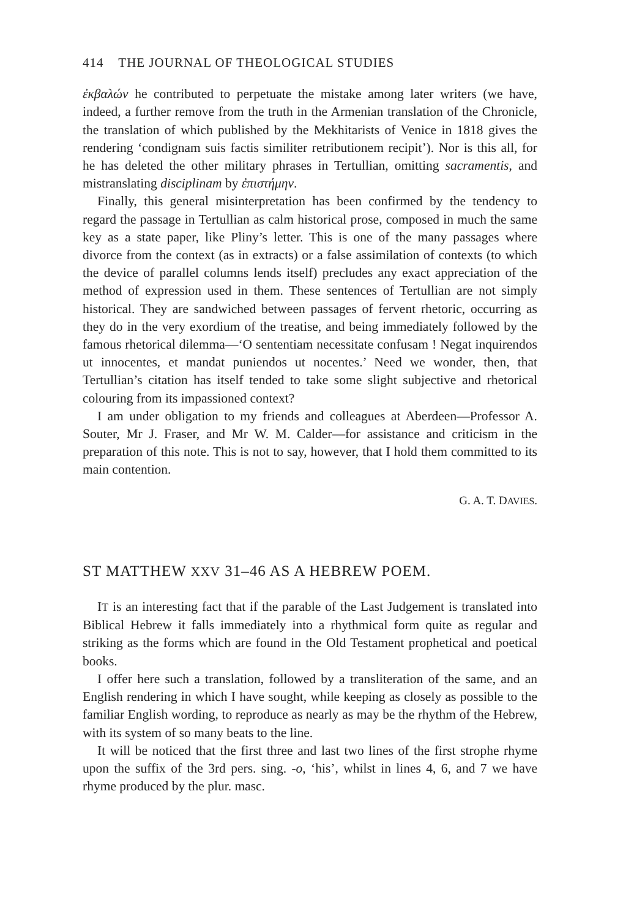414 THE JOURNAL OF THEOLOGICAL STUDIES
ἐκβαλών he contributed to perpetuate the mistake among later writers (we have, indeed, a further remove from the truth in the Armenian translation of the Chronicle, the translation of which published by the Mekhitarists of Venice in 1818 gives the rendering ‘condignam suis factis similiter retributionem recipit’). Nor is this all, for he has deleted the other military phrases in Tertullian, omitting sacramentis, and mistranslating disciplinam by ἐπιστήμην.
Finally, this general misinterpretation has been confirmed by the tendency to regard the passage in Tertullian as calm historical prose, composed in much the same key as a state paper, like Pliny’s letter. This is one of the many passages where divorce from the context (as in extracts) or a false assimilation of contexts (to which the device of parallel columns lends itself) precludes any exact appreciation of the method of expression used in them. These sentences of Tertullian are not simply historical. They are sandwiched between passages of fervent rhetoric, occurring as they do in the very exordium of the treatise, and being immediately followed by the famous rhetorical dilemma—‘O sententiam necessitate confusam ! Negat inquirendos ut innocentes, et mandat puniendos ut nocentes.’ Need we wonder, then, that Tertullian’s citation has itself tended to take some slight subjective and rhetorical colouring from its impassioned context?
I am under obligation to my friends and colleagues at Aberdeen—Professor A. Souter, Mr J. Fraser, and Mr W. M. Calder—for assistance and criticism in the preparation of this note. This is not to say, however, that I hold them committed to its main contention.
G. A. T. DAVIES.
ST MATTHEW XXV 31–46 AS A HEBREW POEM.
IT is an interesting fact that if the parable of the Last Judgement is translated into Biblical Hebrew it falls immediately into a rhythmical form quite as regular and striking as the forms which are found in the Old Testament prophetical and poetical books.
I offer here such a translation, followed by a transliteration of the same, and an English rendering in which I have sought, while keeping as closely as possible to the familiar English wording, to reproduce as nearly as may be the rhythm of the Hebrew, with its system of so many beats to the line.
It will be noticed that the first three and last two lines of the first strophe rhyme upon the suffix of the 3rd pers. sing. -o, ‘his’, whilst in lines 4, 6, and 7 we have rhyme produced by the plur. masc.